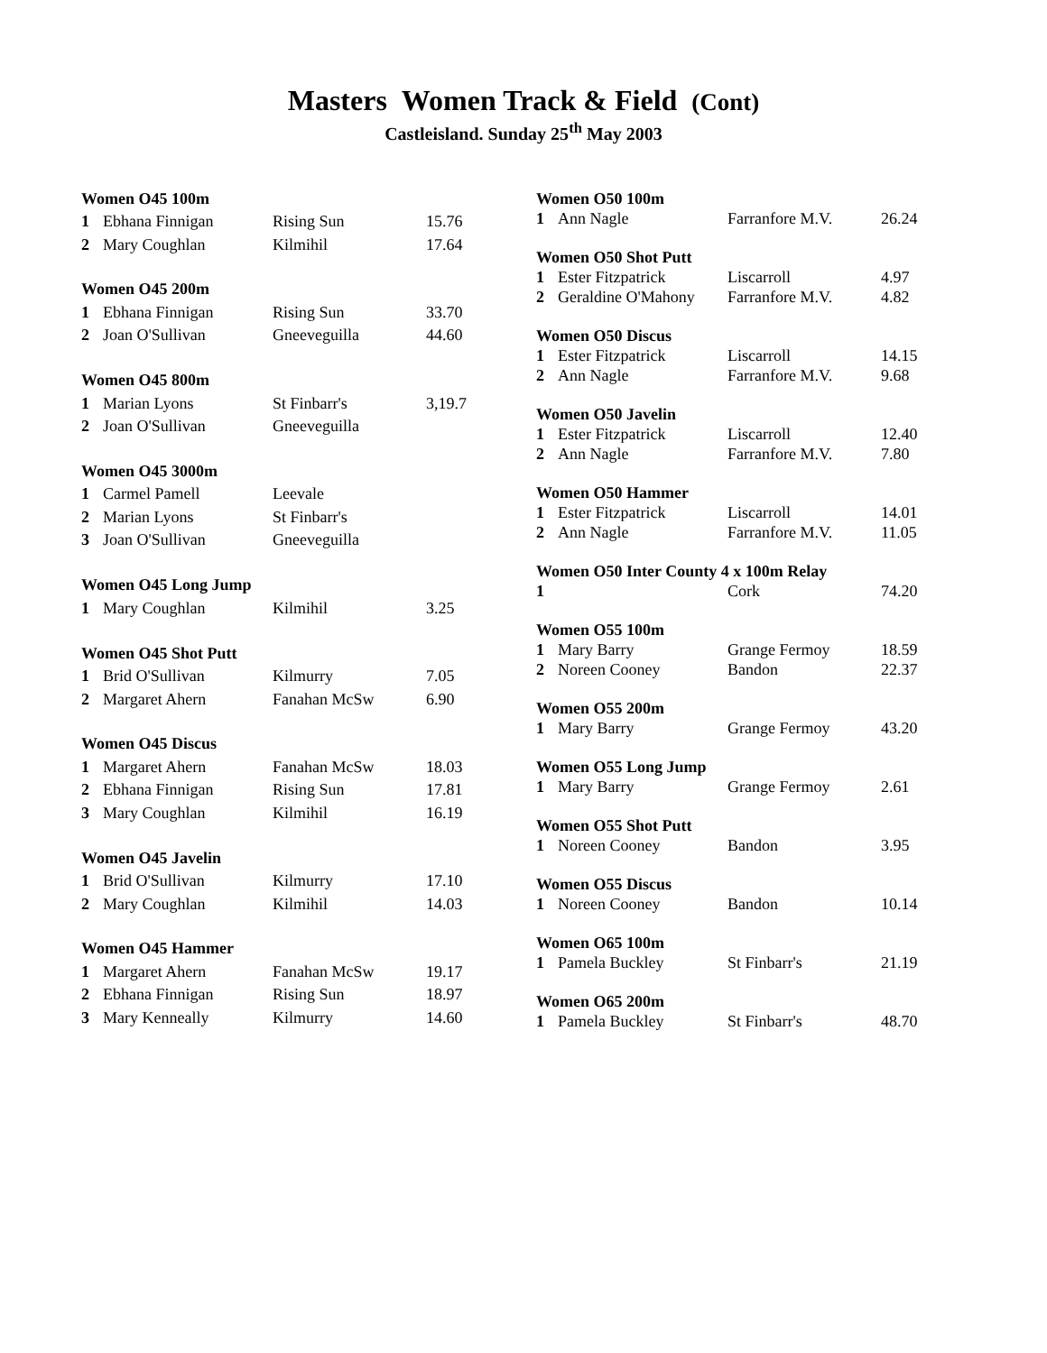Masters Women Track & Field (Cont)
Castleisland. Sunday 25<sup>th</sup> May 2003
| Women O45 100m | | | |
| 1 | Ebhana Finnigan | Rising Sun | 15.76 |
| 2 | Mary Coughlan | Kilmihil | 17.64 |
| Women O45 200m | | | |
| 1 | Ebhana Finnigan | Rising Sun | 33.70 |
| 2 | Joan O'Sullivan | Gneeveguilla | 44.60 |
| Women O45 800m | | | |
| 1 | Marian Lyons | St Finbarr's | 3,19.7 |
| 2 | Joan O'Sullivan | Gneeveguilla | |
| Women O45 3000m | | | |
| 1 | Carmel Pamell | Leevale | |
| 2 | Marian Lyons | St Finbarr's | |
| 3 | Joan O'Sullivan | Gneeveguilla | |
| Women O45 Long Jump | | | |
| 1 | Mary Coughlan | Kilmihil | 3.25 |
| Women O45 Shot Putt | | | |
| 1 | Brid O'Sullivan | Kilmurry | 7.05 |
| 2 | Margaret Ahern | Fanahan McSw | 6.90 |
| Women O45 Discus | | | |
| 1 | Margaret Ahern | Fanahan McSw | 18.03 |
| 2 | Ebhana Finnigan | Rising Sun | 17.81 |
| 3 | Mary Coughlan | Kilmihil | 16.19 |
| Women O45 Javelin | | | |
| 1 | Brid O'Sullivan | Kilmurry | 17.10 |
| 2 | Mary Coughlan | Kilmihil | 14.03 |
| Women O45 Hammer | | | |
| 1 | Margaret Ahern | Fanahan McSw | 19.17 |
| 2 | Ebhana Finnigan | Rising Sun | 18.97 |
| 3 | Mary Kenneally | Kilmurry | 14.60 |
| Women O50 100m | | | |
| 1 | Ann Nagle | Farranfore M.V. | 26.24 |
| Women O50 Shot Putt | | | |
| 1 | Ester Fitzpatrick | Liscarroll | 4.97 |
| 2 | Geraldine O'Mahony | Farranfore M.V. | 4.82 |
| Women O50 Discus | | | |
| 1 | Ester Fitzpatrick | Liscarroll | 14.15 |
| 2 | Ann Nagle | Farranfore M.V. | 9.68 |
| Women O50 Javelin | | | |
| 1 | Ester Fitzpatrick | Liscarroll | 12.40 |
| 2 | Ann Nagle | Farranfore M.V. | 7.80 |
| Women O50 Hammer | | | |
| 1 | Ester Fitzpatrick | Liscarroll | 14.01 |
| 2 | Ann Nagle | Farranfore M.V. | 11.05 |
| Women O50 Inter County 4 x 100m Relay | | | |
| 1 | | Cork | 74.20 |
| Women O55 100m | | | |
| 1 | Mary Barry | Grange Fermoy | 18.59 |
| 2 | Noreen Cooney | Bandon | 22.37 |
| Women O55 200m | | | |
| 1 | Mary Barry | Grange Fermoy | 43.20 |
| Women O55 Long Jump | | | |
| 1 | Mary Barry | Grange Fermoy | 2.61 |
| Women O55 Shot Putt | | | |
| 1 | Noreen Cooney | Bandon | 3.95 |
| Women O55 Discus | | | |
| 1 | Noreen Cooney | Bandon | 10.14 |
| Women O65 100m | | | |
| 1 | Pamela Buckley | St Finbarr's | 21.19 |
| Women O65 200m | | | |
| 1 | Pamela Buckley | St Finbarr's | 48.70 |